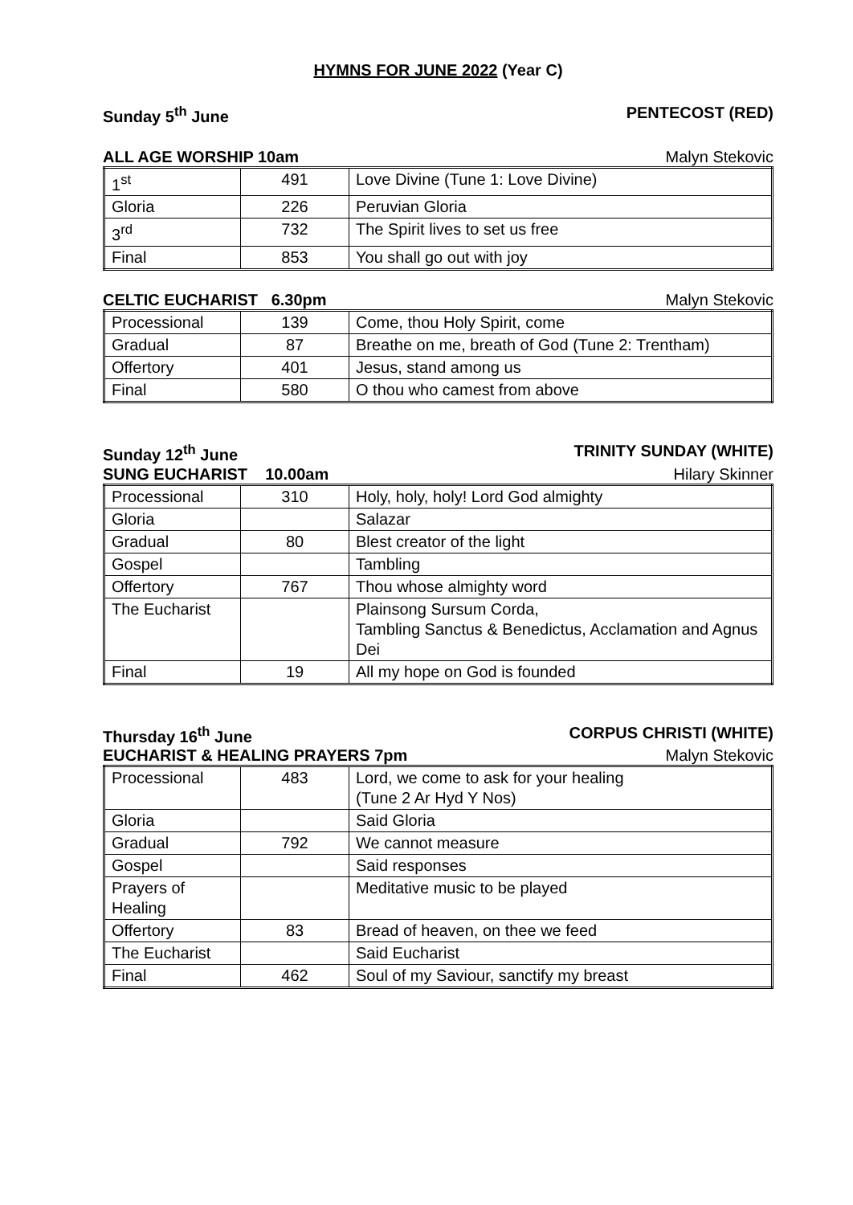HYMNS FOR JUNE 2022 (Year C)
Sunday 5<sup>th</sup> June PENTECOST (RED)
ALL AGE WORSHIP 10am Malyn Stekovic
| 1<sup>st</sup> | 491 | Love Divine (Tune 1: Love Divine) |
| Gloria | 226 | Peruvian Gloria |
| 3<sup>rd</sup> | 732 | The Spirit lives to set us free |
| Final | 853 | You shall go out with joy |
CELTIC EUCHARIST 6.30pm Malyn Stekovic
| Processional | 139 | Come, thou Holy Spirit, come |
| Gradual | 87 | Breathe on me, breath of God (Tune 2: Trentham) |
| Offertory | 401 | Jesus, stand among us |
| Final | 580 | O thou who camest from above |
Sunday 12<sup>th</sup> June TRINITY SUNDAY (WHITE)
SUNG EUCHARIST 10.00am Hilary Skinner
| Processional | 310 | Holy, holy, holy! Lord God almighty |
| Gloria | | Salazar |
| Gradual | 80 | Blest creator of the light |
| Gospel | | Tambling |
| Offertory | 767 | Thou whose almighty word |
| The Eucharist | | Plainsong Sursum Corda, Tambling Sanctus & Benedictus, Acclamation and Agnus Dei |
| Final | 19 | All my hope on God is founded |
Thursday 16<sup>th</sup> June CORPUS CHRISTI (WHITE)
EUCHARIST & HEALING PRAYERS 7pm Malyn Stekovic
| Processional | 483 | Lord, we come to ask for your healing (Tune 2 Ar Hyd Y Nos) |
| Gloria | | Said Gloria |
| Gradual | 792 | We cannot measure |
| Gospel | | Said responses |
| Prayers of Healing | | Meditative music to be played |
| Offertory | 83 | Bread of heaven, on thee we feed |
| The Eucharist | | Said Eucharist |
| Final | 462 | Soul of my Saviour, sanctify my breast |